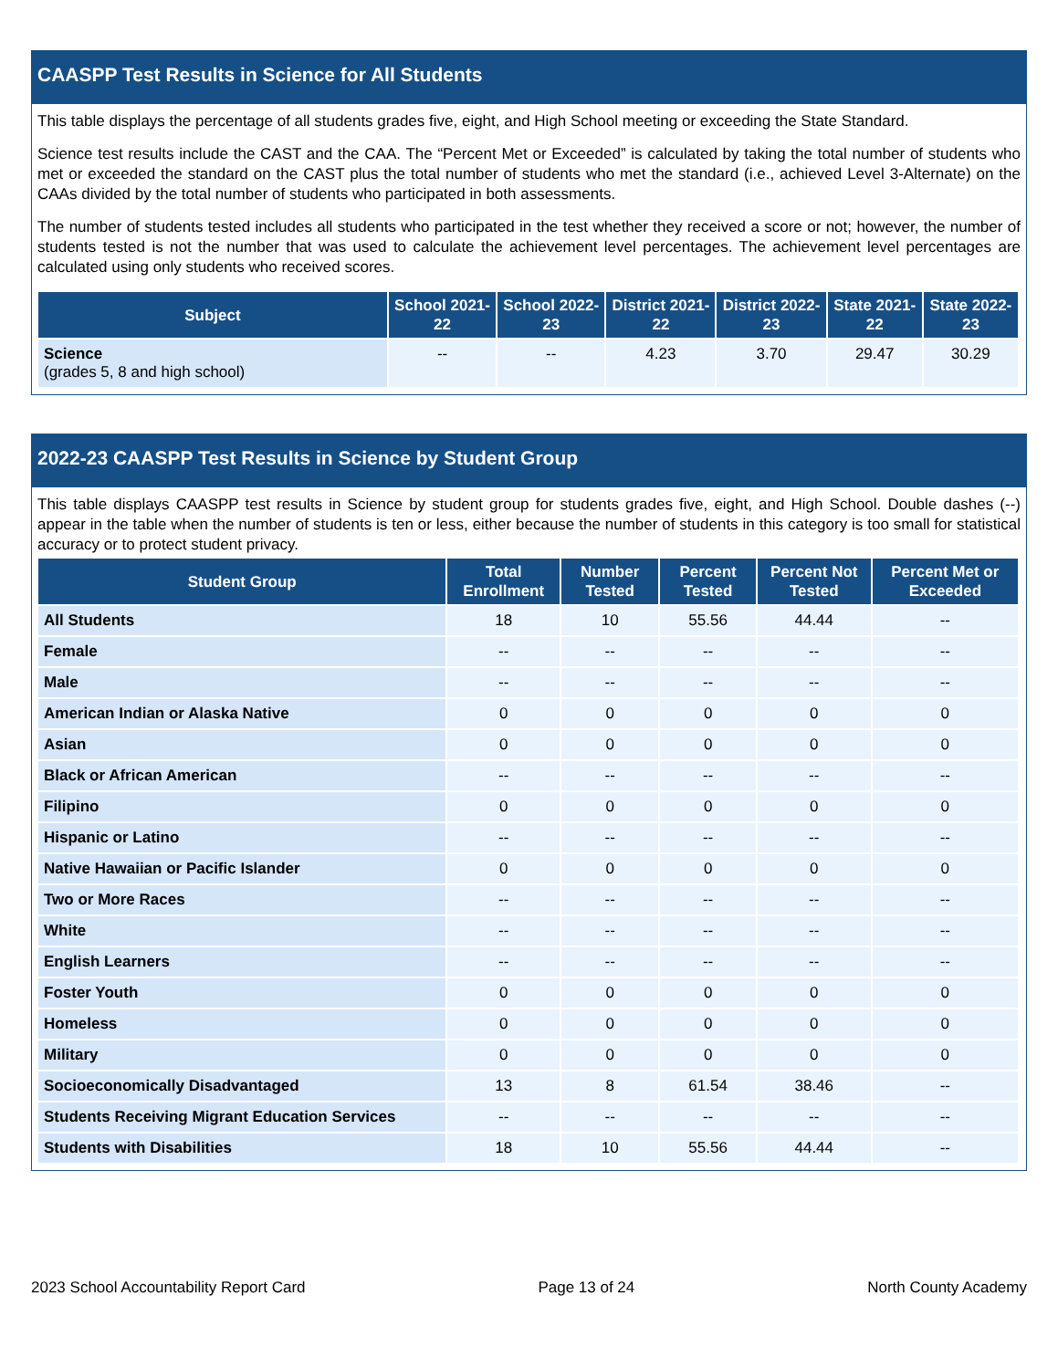CAASPP Test Results in Science for All Students
This table displays the percentage of all students grades five, eight, and High School meeting or exceeding the State Standard.
Science test results include the CAST and the CAA. The “Percent Met or Exceeded” is calculated by taking the total number of students who met or exceeded the standard on the CAST plus the total number of students who met the standard (i.e., achieved Level 3-Alternate) on the CAAs divided by the total number of students who participated in both assessments.
The number of students tested includes all students who participated in the test whether they received a score or not; however, the number of students tested is not the number that was used to calculate the achievement level percentages. The achievement level percentages are calculated using only students who received scores.
| Subject | School 2021-22 | School 2022-23 | District 2021-22 | District 2022-23 | State 2021-22 | State 2022-23 |
| --- | --- | --- | --- | --- | --- | --- |
| Science (grades 5, 8 and high school) | -- | -- | 4.23 | 3.70 | 29.47 | 30.29 |
2022-23 CAASPP Test Results in Science by Student Group
This table displays CAASPP test results in Science by student group for students grades five, eight, and High School. Double dashes (--) appear in the table when the number of students is ten or less, either because the number of students in this category is too small for statistical accuracy or to protect student privacy.
| Student Group | Total Enrollment | Number Tested | Percent Tested | Percent Not Tested | Percent Met or Exceeded |
| --- | --- | --- | --- | --- | --- |
| All Students | 18 | 10 | 55.56 | 44.44 | -- |
| Female | -- | -- | -- | -- | -- |
| Male | -- | -- | -- | -- | -- |
| American Indian or Alaska Native | 0 | 0 | 0 | 0 | 0 |
| Asian | 0 | 0 | 0 | 0 | 0 |
| Black or African American | -- | -- | -- | -- | -- |
| Filipino | 0 | 0 | 0 | 0 | 0 |
| Hispanic or Latino | -- | -- | -- | -- | -- |
| Native Hawaiian or Pacific Islander | 0 | 0 | 0 | 0 | 0 |
| Two or More Races | -- | -- | -- | -- | -- |
| White | -- | -- | -- | -- | -- |
| English Learners | -- | -- | -- | -- | -- |
| Foster Youth | 0 | 0 | 0 | 0 | 0 |
| Homeless | 0 | 0 | 0 | 0 | 0 |
| Military | 0 | 0 | 0 | 0 | 0 |
| Socioeconomically Disadvantaged | 13 | 8 | 61.54 | 38.46 | -- |
| Students Receiving Migrant Education Services | -- | -- | -- | -- | -- |
| Students with Disabilities | 18 | 10 | 55.56 | 44.44 | -- |
2023 School Accountability Report Card Page 13 of 24 North County Academy